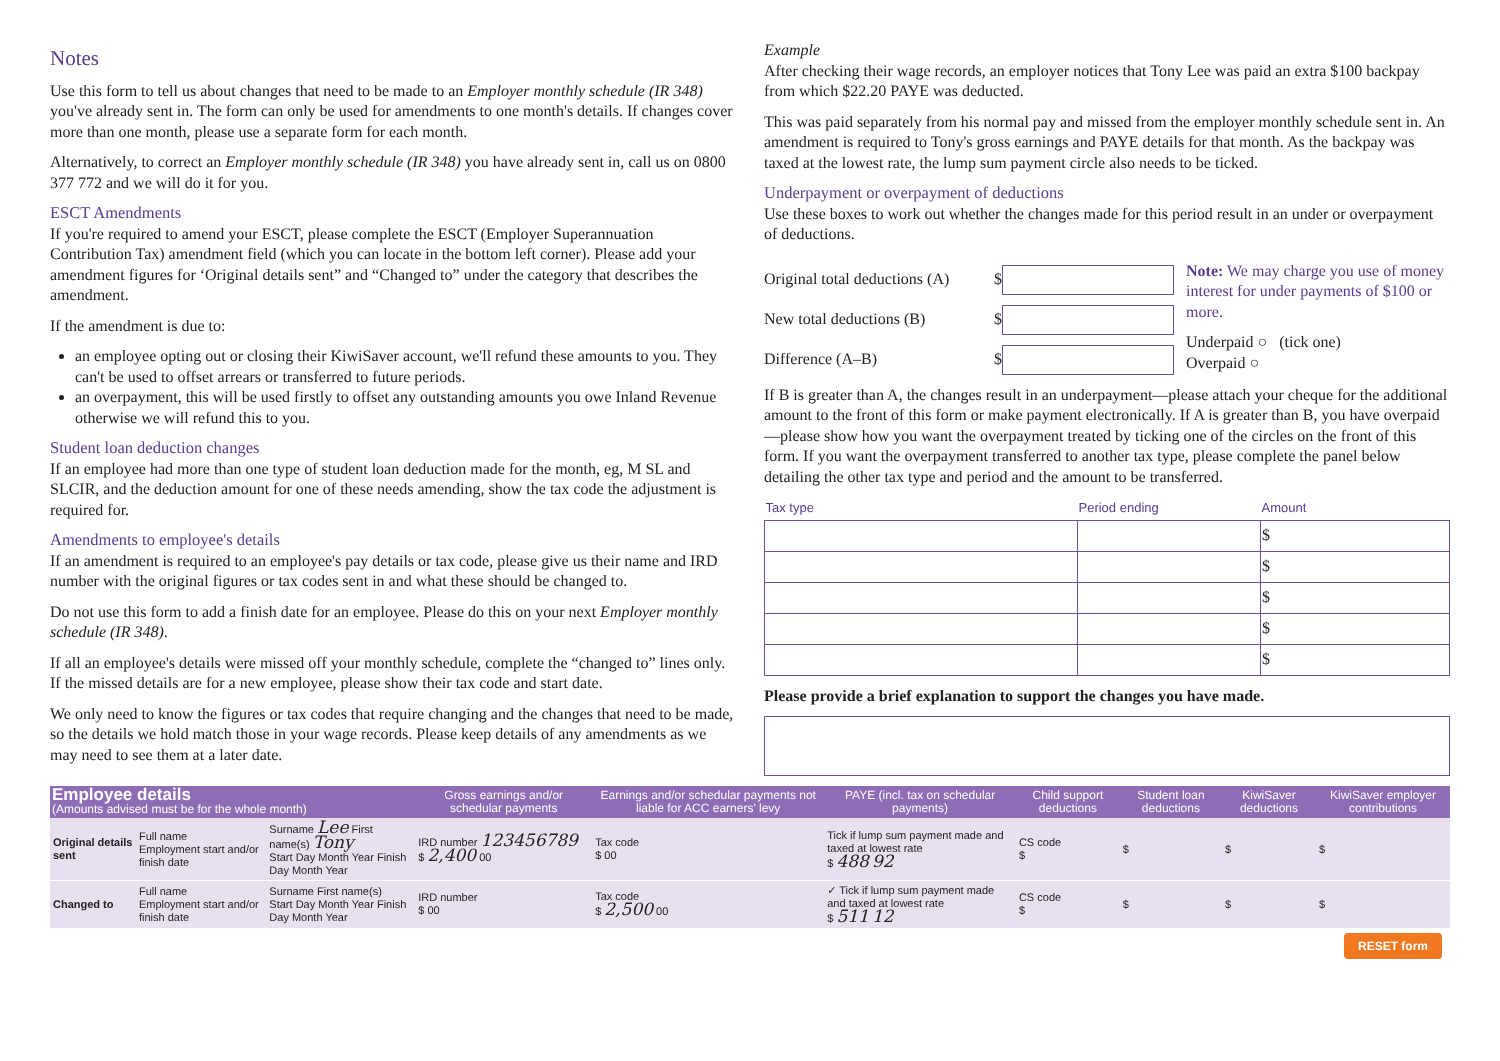Notes
Use this form to tell us about changes that need to be made to an Employer monthly schedule (IR 348) you've already sent in. The form can only be used for amendments to one month's details. If changes cover more than one month, please use a separate form for each month.
Alternatively, to correct an Employer monthly schedule (IR 348) you have already sent in, call us on 0800 377 772 and we will do it for you.
ESCT Amendments
If you're required to amend your ESCT, please complete the ESCT (Employer Superannuation Contribution Tax) amendment field (which you can locate in the bottom left corner). Please add your amendment figures for ‘Original details sent” and “Changed to” under the category that describes the amendment.
If the amendment is due to:
an employee opting out or closing their KiwiSaver account, we'll refund these amounts to you. They can't be used to offset arrears or transferred to future periods.
an overpayment, this will be used firstly to offset any outstanding amounts you owe Inland Revenue otherwise we will refund this to you.
Student loan deduction changes
If an employee had more than one type of student loan deduction made for the month, eg, M SL and SLCIR, and the deduction amount for one of these needs amending, show the tax code the adjustment is required for.
Amendments to employee's details
If an amendment is required to an employee's pay details or tax code, please give us their name and IRD number with the original figures or tax codes sent in and what these should be changed to.
Do not use this form to add a finish date for an employee. Please do this on your next Employer monthly schedule (IR 348).
If all an employee's details were missed off your monthly schedule, complete the “changed to” lines only. If the missed details are for a new employee, please show their tax code and start date.
We only need to know the figures or tax codes that require changing and the changes that need to be made, so the details we hold match those in your wage records. Please keep details of any amendments as we may need to see them at a later date.
Example
After checking their wage records, an employer notices that Tony Lee was paid an extra $100 backpay from which $22.20 PAYE was deducted.
This was paid separately from his normal pay and missed from the employer monthly schedule sent in. An amendment is required to Tony's gross earnings and PAYE details for that month. As the backpay was taxed at the lowest rate, the lump sum payment circle also needs to be ticked.
Underpayment or overpayment of deductions
Use these boxes to work out whether the changes made for this period result in an under or overpayment of deductions.
Original total deductions (A) $
New total deductions (B) $
Difference (A–B) $
Note: We may charge you use of money interest for under payments of $100 or more.
Underpaid ○ (tick one)
Overpaid ○
If B is greater than A, the changes result in an underpayment—please attach your cheque for the additional amount to the front of this form or make payment electronically. If A is greater than B, you have overpaid—please show how you want the overpayment treated by ticking one of the circles on the front of this form. If you want the overpayment transferred to another tax type, please complete the panel below detailing the other tax type and period and the amount to be transferred.
| Tax type | Period ending | Amount |
| --- | --- | --- |
| | | $ |
| | | $ |
| | | $ |
| | | $ |
| | | $ |
Please provide a brief explanation to support the changes you have made.
| Employee details (Amounts advised must be for the whole month) | | | Gross earnings and/or schedular payments | Earnings and/or schedular payments not liable for ACC earners' levy | PAYE (incl. tax on schedular payments) | Child support deductions | Student loan deductions | KiwiSaver deductions | KiwiSaver employer contributions |
| --- | --- | --- | --- | --- | --- | --- | --- | --- | --- |
| Original details sent | Full name Employment start and/or finish date | Surname Lee First name(s) Tony Start Day Month Year Finish Day Month Year | IRD number 123456789 $ 2,400 00 | Tax code $ 00 | Tick if lump sum payment made and taxed at lowest rate $ 488 92 | CS code $ | $ | $ | $ |
| Changed to | Full name Employment start and/or finish date | Surname First name(s) Start Day Month Year Finish Day Month Year | IRD number $ 00 | Tax code $ 2,500 00 | ✓ Tick if lump sum payment made and taxed at lowest rate $ 511 12 | CS code $ | $ | $ | $ |
RESET form